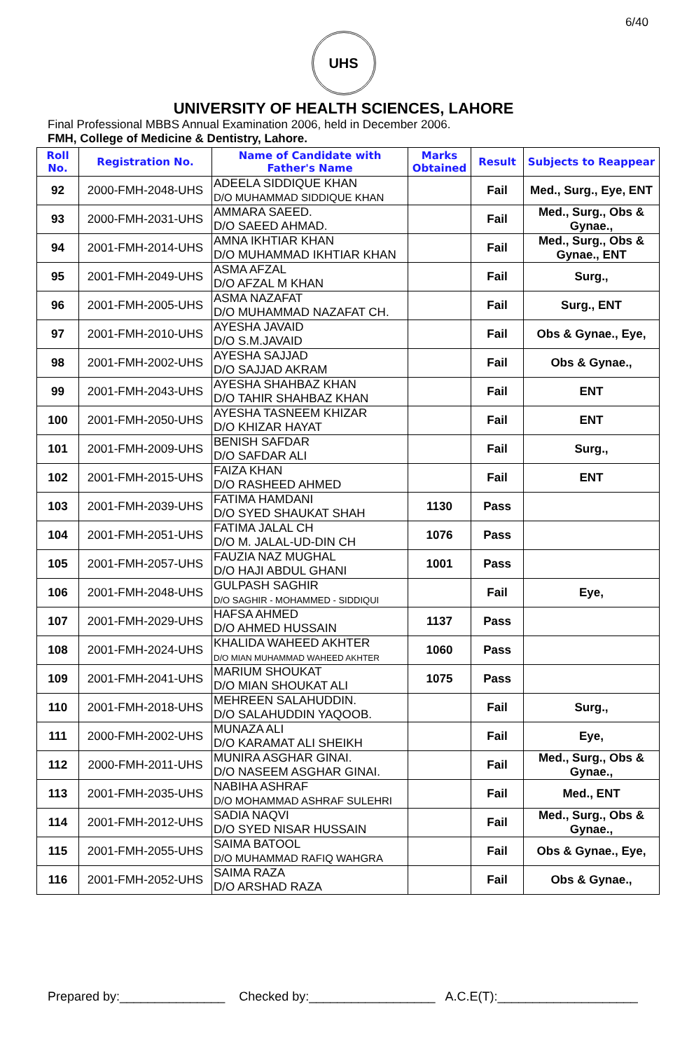6/40
UHS
UNIVERSITY OF HEALTH SCIENCES, LAHORE
Final Professional MBBS Annual Examination 2006, held in December 2006.
FMH, College of Medicine & Dentistry, Lahore.
| Roll No. | Registration No. | Name of Candidate with Father's Name | Marks Obtained | Result | Subjects to Reappear |
| --- | --- | --- | --- | --- | --- |
| 92 | 2000-FMH-2048-UHS | ADEELA SIDDIQUE KHAN D/O MUHAMMAD SIDDIQUE KHAN | | Fail | Med., Surg., Eye, ENT |
| 93 | 2000-FMH-2031-UHS | AMMARA SAEED. D/O SAEED AHMAD. | | Fail | Med., Surg., Obs & Gynae., |
| 94 | 2001-FMH-2014-UHS | AMNA IKHTIAR KHAN D/O MUHAMMAD IKHTIAR KHAN | | Fail | Med., Surg., Obs & Gynae., ENT |
| 95 | 2001-FMH-2049-UHS | ASMA AFZAL D/O AFZAL M KHAN | | Fail | Surg., |
| 96 | 2001-FMH-2005-UHS | ASMA NAZAFAT D/O MUHAMMAD NAZAFAT CH. | | Fail | Surg., ENT |
| 97 | 2001-FMH-2010-UHS | AYESHA JAVAID D/O S.M.JAVAID | | Fail | Obs & Gynae., Eye, |
| 98 | 2001-FMH-2002-UHS | AYESHA SAJJAD D/O SAJJAD AKRAM | | Fail | Obs & Gynae., |
| 99 | 2001-FMH-2043-UHS | AYESHA SHAHBAZ KHAN D/O TAHIR SHAHBAZ KHAN | | Fail | ENT |
| 100 | 2001-FMH-2050-UHS | AYESHA TASNEEM KHIZAR D/O KHIZAR HAYAT | | Fail | ENT |
| 101 | 2001-FMH-2009-UHS | BENISH SAFDAR D/O SAFDAR ALI | | Fail | Surg., |
| 102 | 2001-FMH-2015-UHS | FAIZA KHAN D/O RASHEED AHMED | | Fail | ENT |
| 103 | 2001-FMH-2039-UHS | FATIMA HAMDANI D/O SYED SHAUKAT SHAH | 1130 | Pass | |
| 104 | 2001-FMH-2051-UHS | FATIMA JALAL CH D/O M. JALAL-UD-DIN CH | 1076 | Pass | |
| 105 | 2001-FMH-2057-UHS | FAUZIA NAZ MUGHAL D/O HAJI ABDUL GHANI | 1001 | Pass | |
| 106 | 2001-FMH-2048-UHS | GULPASH SAGHIR D/O SAGHIR - MOHAMMED - SIDDIQUI | | Fail | Eye, |
| 107 | 2001-FMH-2029-UHS | HAFSA AHMED D/O AHMED HUSSAIN | 1137 | Pass | |
| 108 | 2001-FMH-2024-UHS | KHALIDA WAHEED AKHTER D/O MIAN MUHAMMAD WAHEED AKHTER | 1060 | Pass | |
| 109 | 2001-FMH-2041-UHS | MARIUM SHOUKAT D/O MIAN SHOUKAT ALI | 1075 | Pass | |
| 110 | 2001-FMH-2018-UHS | MEHREEN SALAHUDDIN. D/O SALAHUDDIN YAQOOB. | | Fail | Surg., |
| 111 | 2000-FMH-2002-UHS | MUNAZA ALI D/O KARAMAT ALI SHEIKH | | Fail | Eye, |
| 112 | 2000-FMH-2011-UHS | MUNIRA ASGHAR GINAI. D/O NASEEM ASGHAR GINAI. | | Fail | Med., Surg., Obs & Gynae., |
| 113 | 2001-FMH-2035-UHS | NABIHA ASHRAF D/O MOHAMMAD ASHRAF SULEHRI | | Fail | Med., ENT |
| 114 | 2001-FMH-2012-UHS | SADIA NAQVI D/O SYED NISAR HUSSAIN | | Fail | Med., Surg., Obs & Gynae., |
| 115 | 2001-FMH-2055-UHS | SAIMA BATOOL D/O MUHAMMAD RAFIQ WAHGRA | | Fail | Obs & Gynae., Eye, |
| 116 | 2001-FMH-2052-UHS | SAIMA RAZA D/O ARSHAD RAZA | | Fail | Obs & Gynae., |
Prepared by:_______________ Checked by:__________________ A.C.E(T):____________________